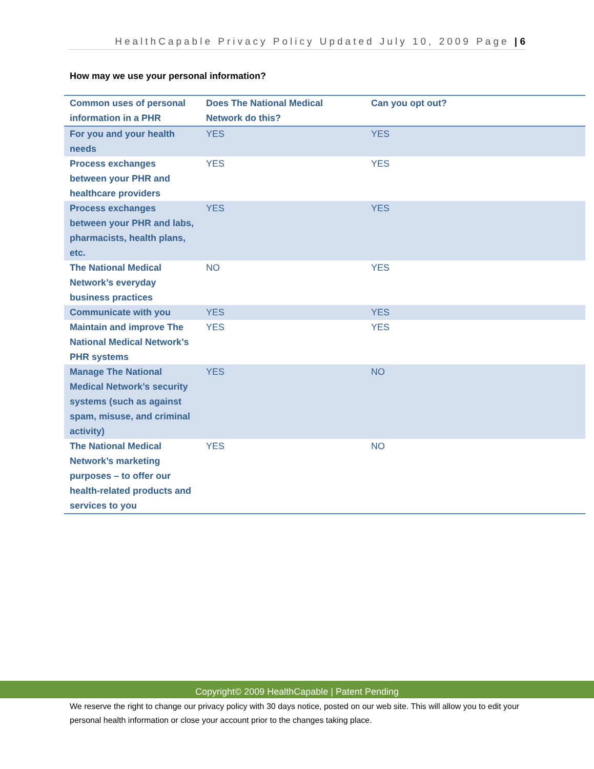HealthCapable Privacy Policy Updated July 10, 2009 Page | 6
How may we use your personal information?
| Common uses of personal information in a PHR | Does The National Medical Network do this? | Can you opt out? |
| --- | --- | --- |
| For you and your health needs | YES | YES |
| Process exchanges between your PHR and healthcare providers | YES | YES |
| Process exchanges between your PHR and labs, pharmacists, health plans, etc. | YES | YES |
| The National Medical Network’s everyday business practices | NO | YES |
| Communicate with you | YES | YES |
| Maintain and improve The National Medical Network’s PHR systems | YES | YES |
| Manage The National Medical Network’s security systems (such as against spam, misuse, and criminal activity) | YES | NO |
| The National Medical Network’s marketing purposes – to offer our health-related products and services to you | YES | NO |
Copyright© 2009 HealthCapable | Patent Pending
We reserve the right to change our privacy policy with 30 days notice, posted on our web site. This will allow you to edit your personal health information or close your account prior to the changes taking place.